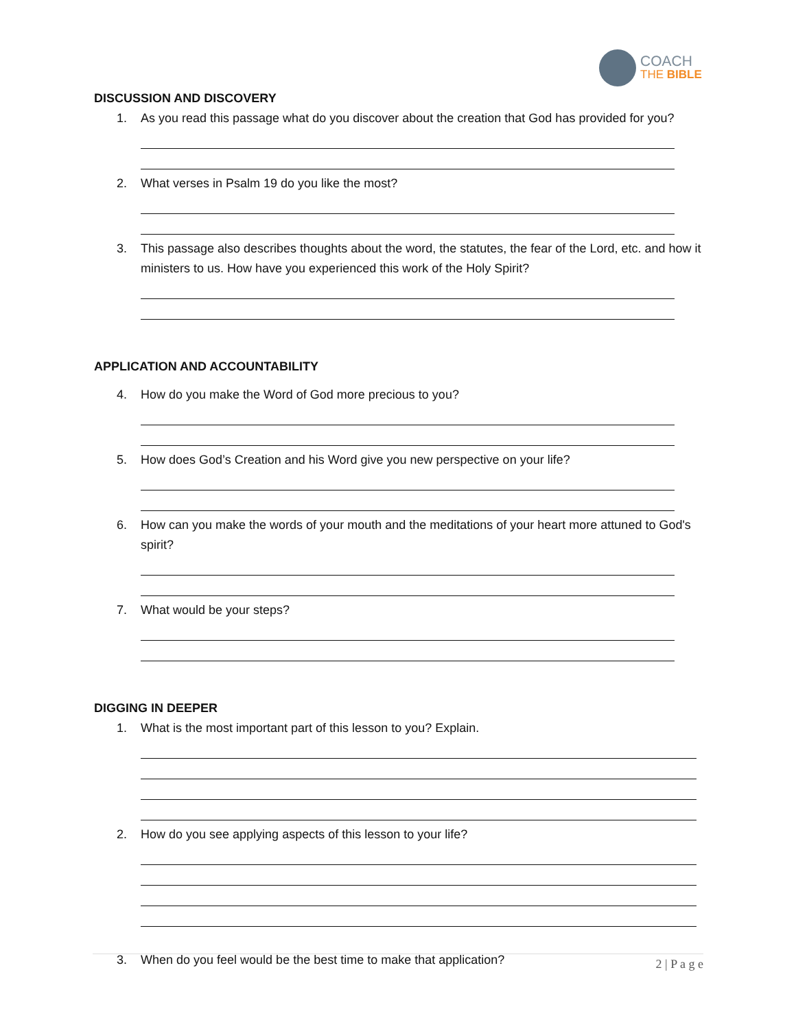COACH
THE BIBLE
DISCUSSION AND DISCOVERY
1. As you read this passage what do you discover about the creation that God has provided for you?
2. What verses in Psalm 19 do you like the most?
3. This passage also describes thoughts about the word, the statutes, the fear of the Lord, etc. and how it ministers to us. How have you experienced this work of the Holy Spirit?
APPLICATION AND ACCOUNTABILITY
4. How do you make the Word of God more precious to you?
5. How does God’s Creation and his Word give you new perspective on your life?
6. How can you make the words of your mouth and the meditations of your heart more attuned to God's spirit?
7. What would be your steps?
DIGGING IN DEEPER
1. What is the most important part of this lesson to you? Explain.
2. How do you see applying aspects of this lesson to your life?
3. When do you feel would be the best time to make that application?
2 | P a g e